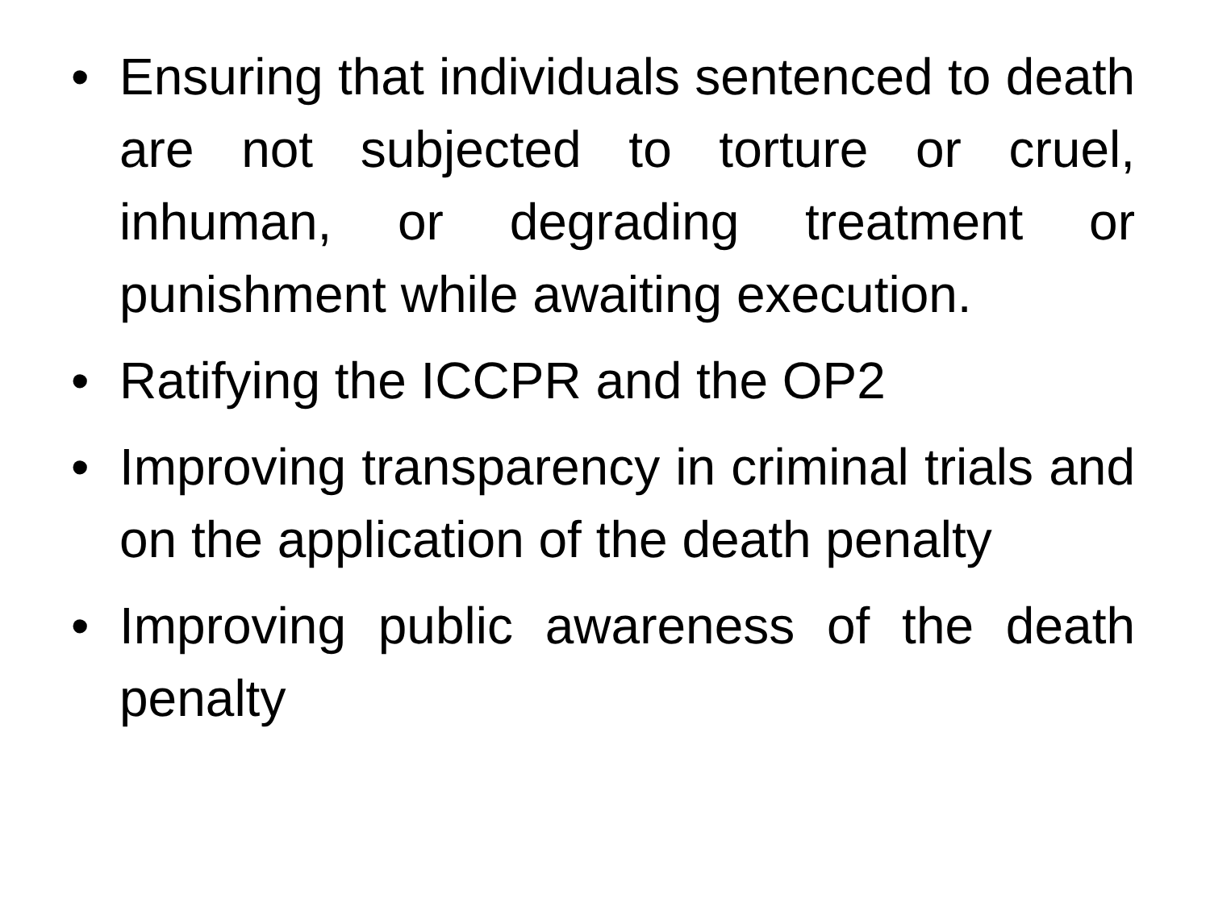• Ensuring that individuals sentenced to death are not subjected to torture or cruel, inhuman, or degrading treatment or punishment while awaiting execution.
• Ratifying the ICCPR and the OP2
• Improving transparency in criminal trials and on the application of the death penalty
• Improving public awareness of the death penalty